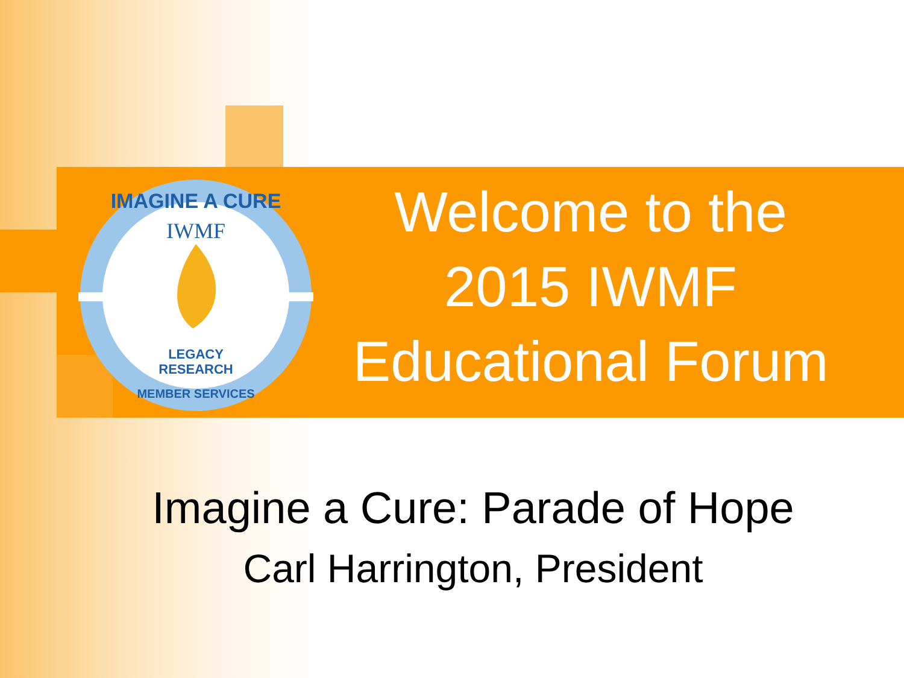IWMF
IMAGINE A CURE
LEGACY
RESEARCH
MEMBER SERVICES
Welcome to the
2015 IWMF
Educational Forum
Imagine a Cure: Parade of Hope
Carl Harrington, President